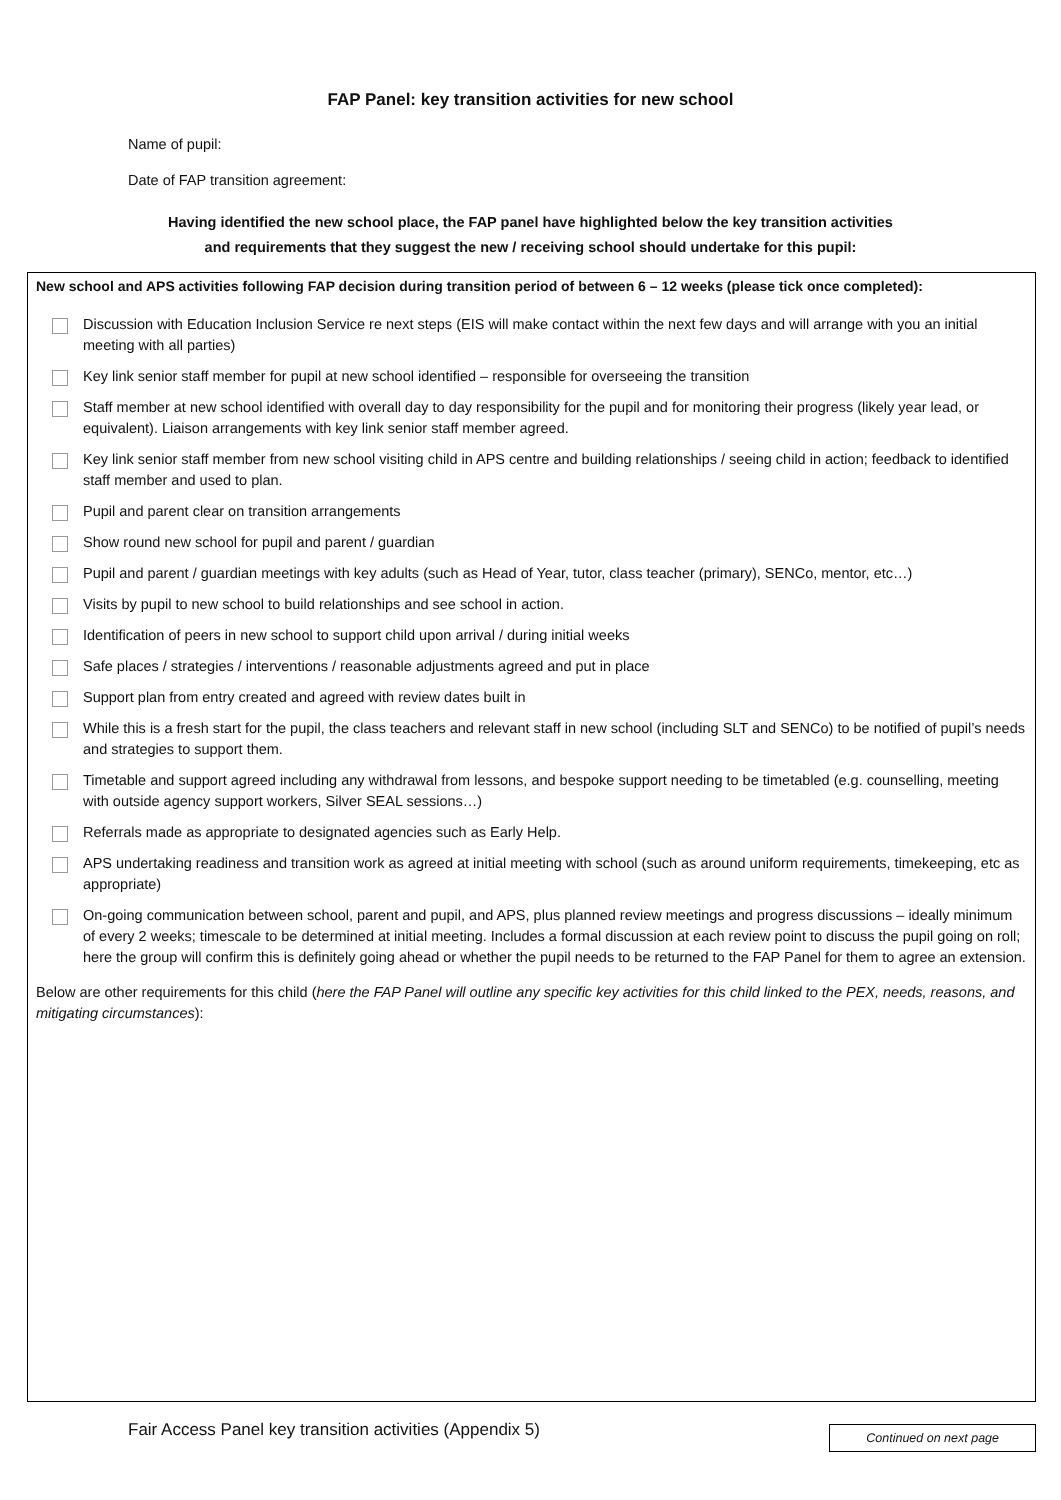FAP Panel: key transition activities for new school
Name of pupil:
Date of FAP transition agreement:
Having identified the new school place, the FAP panel have highlighted below the key transition activities
and requirements that they suggest the new / receiving school should undertake for this pupil:
New school and APS activities following FAP decision during transition period of between 6 – 12 weeks (please tick once completed):
Discussion with Education Inclusion Service re next steps (EIS will make contact within the next few days and will arrange with you an initial meeting with all parties)
Key link senior staff member for pupil at new school identified – responsible for overseeing the transition
Staff member at new school identified with overall day to day responsibility for the pupil and for monitoring their progress (likely year lead, or equivalent). Liaison arrangements with key link senior staff member agreed.
Key link senior staff member from new school visiting child in APS centre and building relationships / seeing child in action; feedback to identified staff member and used to plan.
Pupil and parent clear on transition arrangements
Show round new school for pupil and parent / guardian
Pupil and parent / guardian meetings with key adults (such as Head of Year, tutor, class teacher (primary), SENCo, mentor, etc…)
Visits by pupil to new school to build relationships and see school in action.
Identification of peers in new school to support child upon arrival / during initial weeks
Safe places / strategies / interventions / reasonable adjustments agreed and put in place
Support plan from entry created and agreed with review dates built in
While this is a fresh start for the pupil, the class teachers and relevant staff in new school (including SLT and SENCo) to be notified of pupil’s needs and strategies to support them.
Timetable and support agreed including any withdrawal from lessons, and bespoke support needing to be timetabled (e.g. counselling, meeting with outside agency support workers, Silver SEAL sessions…)
Referrals made as appropriate to designated agencies such as Early Help.
APS undertaking readiness and transition work as agreed at initial meeting with school (such as around uniform requirements, timekeeping, etc as appropriate)
On-going communication between school, parent and pupil, and APS, plus planned review meetings and progress discussions – ideally minimum of every 2 weeks; timescale to be determined at initial meeting. Includes a formal discussion at each review point to discuss the pupil going on roll; here the group will confirm this is definitely going ahead or whether the pupil needs to be returned to the FAP Panel for them to agree an extension.
Below are other requirements for this child (here the FAP Panel will outline any specific key activities for this child linked to the PEX, needs, reasons, and mitigating circumstances):
Fair Access Panel key transition activities (Appendix 5) Continued on next page